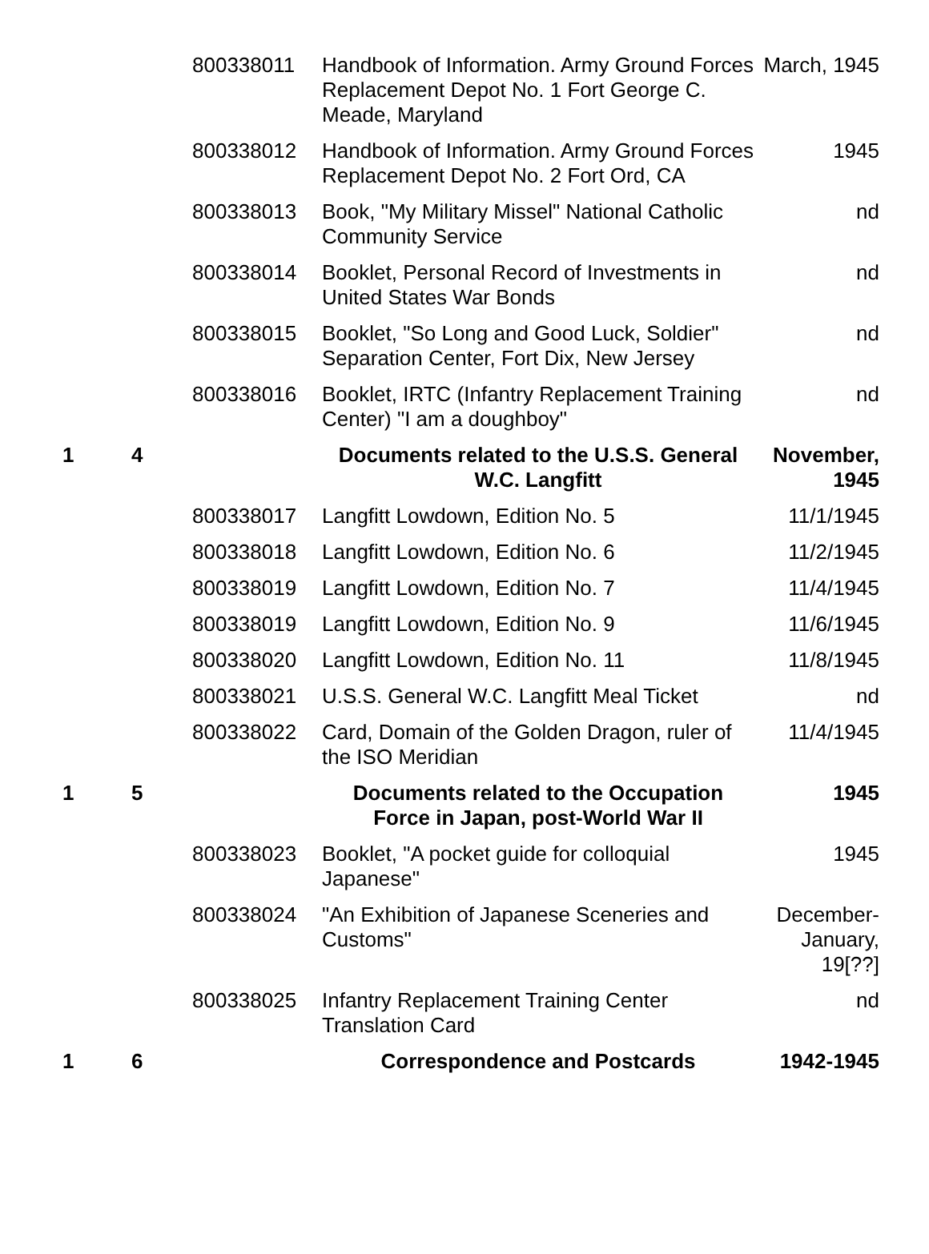| | | 800338011 | Handbook of Information. Army Ground Forces Replacement Depot No. 1 Fort George C. Meade, Maryland | March, 1945 |
| | | 800338012 | Handbook of Information. Army Ground Forces Replacement Depot No. 2 Fort Ord, CA | 1945 |
| | | 800338013 | Book, "My Military Missel" National Catholic Community Service | nd |
| | | 800338014 | Booklet, Personal Record of Investments in United States War Bonds | nd |
| | | 800338015 | Booklet, "So Long and Good Luck, Soldier" Separation Center, Fort Dix, New Jersey | nd |
| | | 800338016 | Booklet, IRTC (Infantry Replacement Training Center) "I am a doughboy" | nd |
| 1 | 4 | | Documents related to the U.S.S. General W.C. Langfitt | November, 1945 |
| | | 800338017 | Langfitt Lowdown, Edition No. 5 | 11/1/1945 |
| | | 800338018 | Langfitt Lowdown, Edition No. 6 | 11/2/1945 |
| | | 800338019 | Langfitt Lowdown, Edition No. 7 | 11/4/1945 |
| | | 800338019 | Langfitt Lowdown, Edition No. 9 | 11/6/1945 |
| | | 800338020 | Langfitt Lowdown, Edition No. 11 | 11/8/1945 |
| | | 800338021 | U.S.S. General W.C. Langfitt Meal Ticket | nd |
| | | 800338022 | Card, Domain of the Golden Dragon, ruler of the ISO Meridian | 11/4/1945 |
| 1 | 5 | | Documents related to the Occupation Force in Japan, post-World War II | 1945 |
| | | 800338023 | Booklet, "A pocket guide for colloquial Japanese" | 1945 |
| | | 800338024 | "An Exhibition of Japanese Sceneries and Customs" | December-January, 19[??] |
| | | 800338025 | Infantry Replacement Training Center Translation Card | nd |
| 1 | 6 | | Correspondence and Postcards | 1942-1945 |